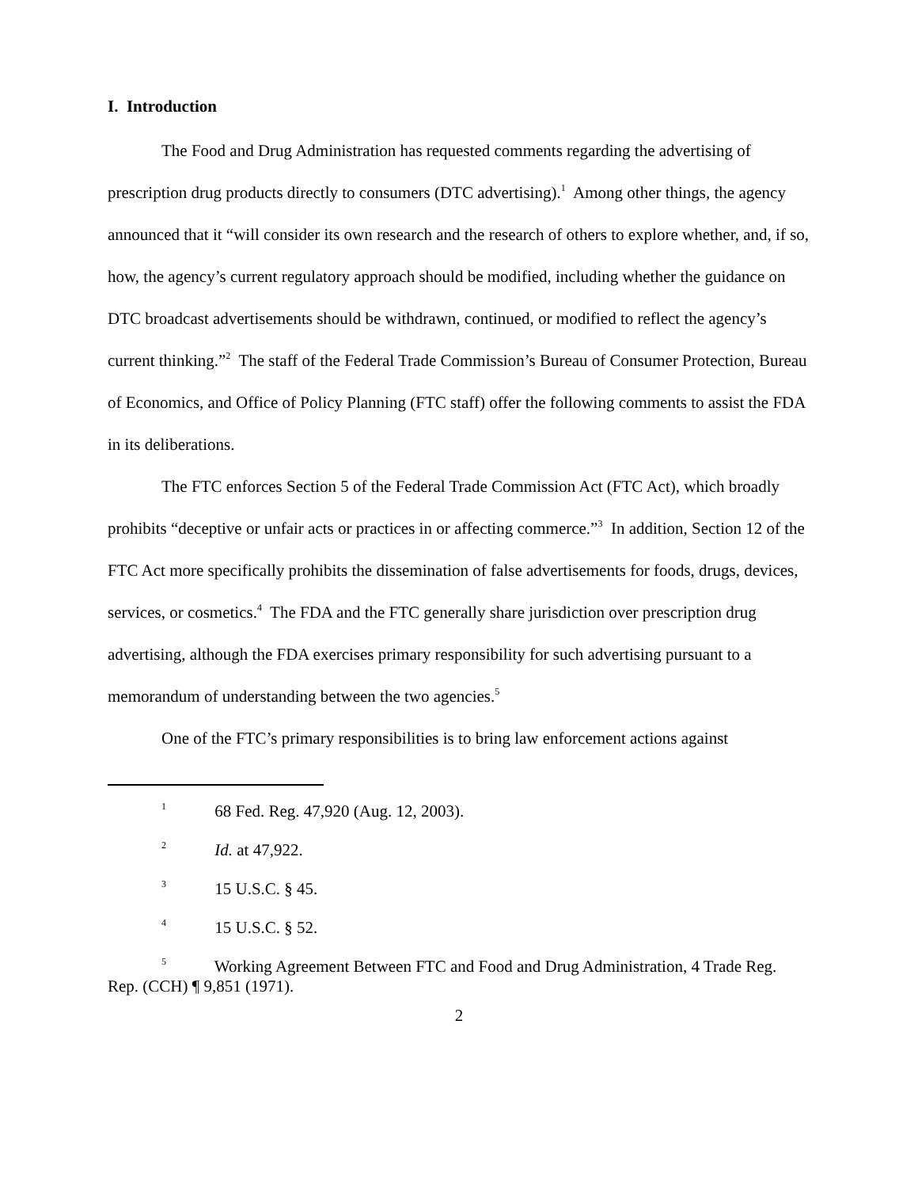I. Introduction
The Food and Drug Administration has requested comments regarding the advertising of prescription drug products directly to consumers (DTC advertising).<sup>1</sup> Among other things, the agency announced that it “will consider its own research and the research of others to explore whether, and, if so, how, the agency’s current regulatory approach should be modified, including whether the guidance on DTC broadcast advertisements should be withdrawn, continued, or modified to reflect the agency’s current thinking.”<sup>2</sup> The staff of the Federal Trade Commission’s Bureau of Consumer Protection, Bureau of Economics, and Office of Policy Planning (FTC staff) offer the following comments to assist the FDA in its deliberations.
The FTC enforces Section 5 of the Federal Trade Commission Act (FTC Act), which broadly prohibits “deceptive or unfair acts or practices in or affecting commerce.”<sup>3</sup> In addition, Section 12 of the FTC Act more specifically prohibits the dissemination of false advertisements for foods, drugs, devices, services, or cosmetics.<sup>4</sup> The FDA and the FTC generally share jurisdiction over prescription drug advertising, although the FDA exercises primary responsibility for such advertising pursuant to a memorandum of understanding between the two agencies.<sup>5</sup>
One of the FTC’s primary responsibilities is to bring law enforcement actions against
<sup>1</sup> 68 Fed. Reg. 47,920 (Aug. 12, 2003).
<sup>2</sup> Id. at 47,922.
<sup>3</sup> 15 U.S.C. § 45.
<sup>4</sup> 15 U.S.C. § 52.
<sup>5</sup> Working Agreement Between FTC and Food and Drug Administration, 4 Trade Reg. Rep. (CCH) ¶ 9,851 (1971).
2